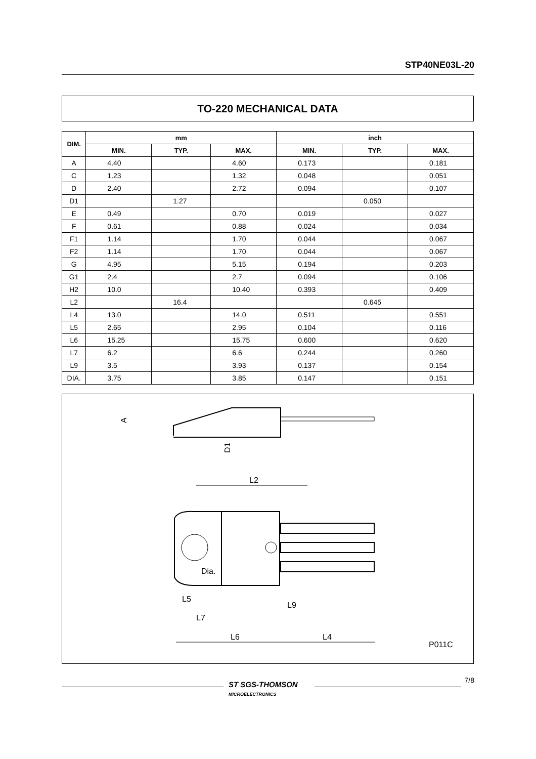STP40NE03L-20
TO-220 MECHANICAL DATA
| DIM. | mm | | | inch | | |
| --- | --- | --- | --- | --- | --- | --- |
| | MIN. | TYP. | MAX. | MIN. | TYP. | MAX. |
| A | 4.40 | | 4.60 | 0.173 | | 0.181 |
| C | 1.23 | | 1.32 | 0.048 | | 0.051 |
| D | 2.40 | | 2.72 | 0.094 | | 0.107 |
| D1 | | 1.27 | | | 0.050 | |
| E | 0.49 | | 0.70 | 0.019 | | 0.027 |
| F | 0.61 | | 0.88 | 0.024 | | 0.034 |
| F1 | 1.14 | | 1.70 | 0.044 | | 0.067 |
| F2 | 1.14 | | 1.70 | 0.044 | | 0.067 |
| G | 4.95 | | 5.15 | 0.194 | | 0.203 |
| G1 | 2.4 | | 2.7 | 0.094 | | 0.106 |
| H2 | 10.0 | | 10.40 | 0.393 | | 0.409 |
| L2 | | 16.4 | | | 0.645 | |
| L4 | 13.0 | | 14.0 | 0.511 | | 0.551 |
| L5 | 2.65 | | 2.95 | 0.104 | | 0.116 |
| L6 | 15.25 | | 15.75 | 0.600 | | 0.620 |
| L7 | 6.2 | | 6.6 | 0.244 | | 0.260 |
| L9 | 3.5 | | 3.93 | 0.137 | | 0.154 |
| DIA. | 3.75 | | 3.85 | 0.147 | | 0.151 |
A
D1
L2
Dia.
L5
L9
L7
L6
L4
P011C
ST SGS-THOMSON
MICROELECTRONICS
7/8